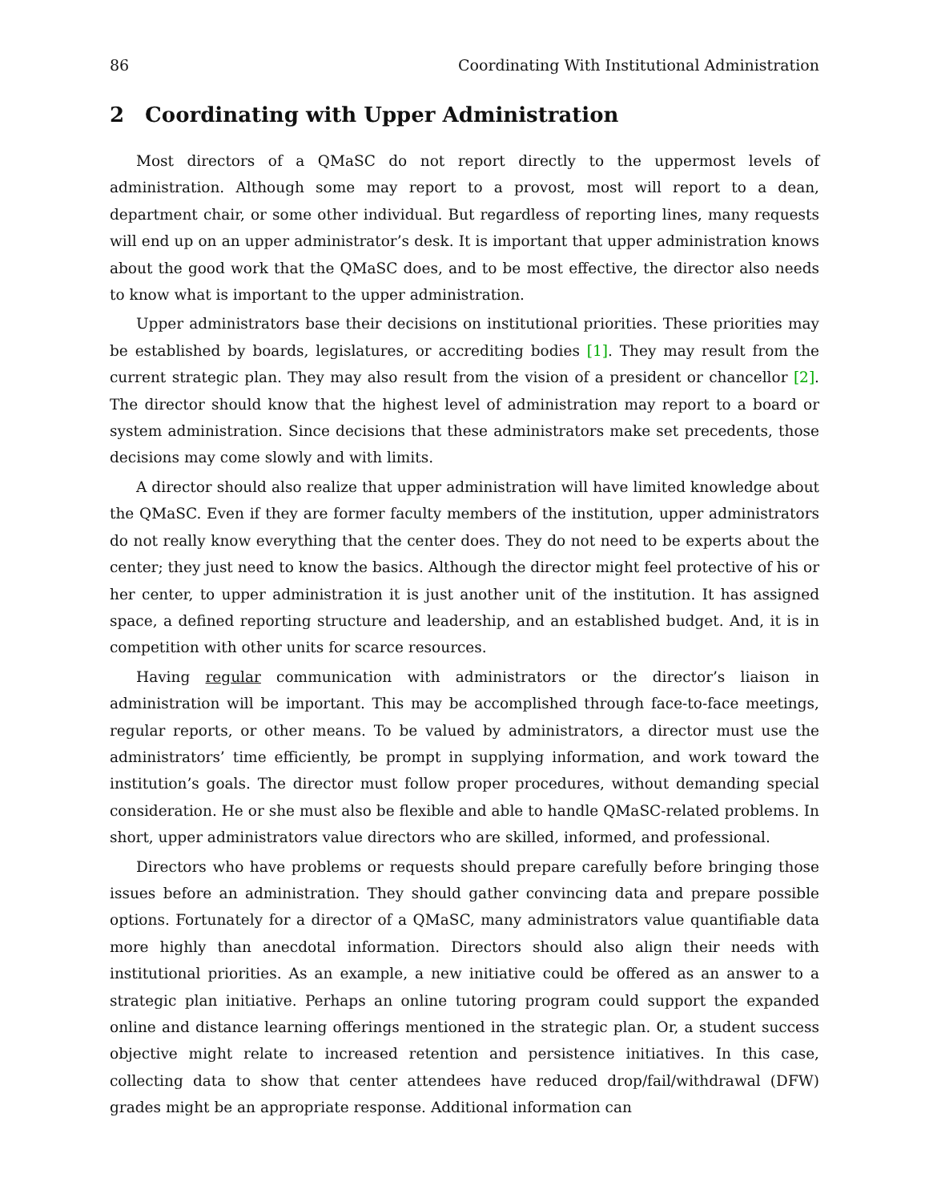86 Coordinating With Institutional Administration
2 Coordinating with Upper Administration
Most directors of a QMaSC do not report directly to the uppermost levels of administration. Although some may report to a provost, most will report to a dean, department chair, or some other individual. But regardless of reporting lines, many requests will end up on an upper administrator’s desk. It is important that upper administration knows about the good work that the QMaSC does, and to be most effective, the director also needs to know what is important to the upper administration.
Upper administrators base their decisions on institutional priorities. These priorities may be established by boards, legislatures, or accrediting bodies [1]. They may result from the current strategic plan. They may also result from the vision of a president or chancellor [2]. The director should know that the highest level of administration may report to a board or system administration. Since decisions that these administrators make set precedents, those decisions may come slowly and with limits.
A director should also realize that upper administration will have limited knowledge about the QMaSC. Even if they are former faculty members of the institution, upper administrators do not really know everything that the center does. They do not need to be experts about the center; they just need to know the basics. Although the director might feel protective of his or her center, to upper administration it is just another unit of the institution. It has assigned space, a defined reporting structure and leadership, and an established budget. And, it is in competition with other units for scarce resources.
Having regular communication with administrators or the director’s liaison in administration will be important. This may be accomplished through face-to-face meetings, regular reports, or other means. To be valued by administrators, a director must use the administrators’ time efficiently, be prompt in supplying information, and work toward the institution’s goals. The director must follow proper procedures, without demanding special consideration. He or she must also be flexible and able to handle QMaSC-related problems. In short, upper administrators value directors who are skilled, informed, and professional.
Directors who have problems or requests should prepare carefully before bringing those issues before an administration. They should gather convincing data and prepare possible options. Fortunately for a director of a QMaSC, many administrators value quantifiable data more highly than anecdotal information. Directors should also align their needs with institutional priorities. As an example, a new initiative could be offered as an answer to a strategic plan initiative. Perhaps an online tutoring program could support the expanded online and distance learning offerings mentioned in the strategic plan. Or, a student success objective might relate to increased retention and persistence initiatives. In this case, collecting data to show that center attendees have reduced drop/fail/withdrawal (DFW) grades might be an appropriate response. Additional information can